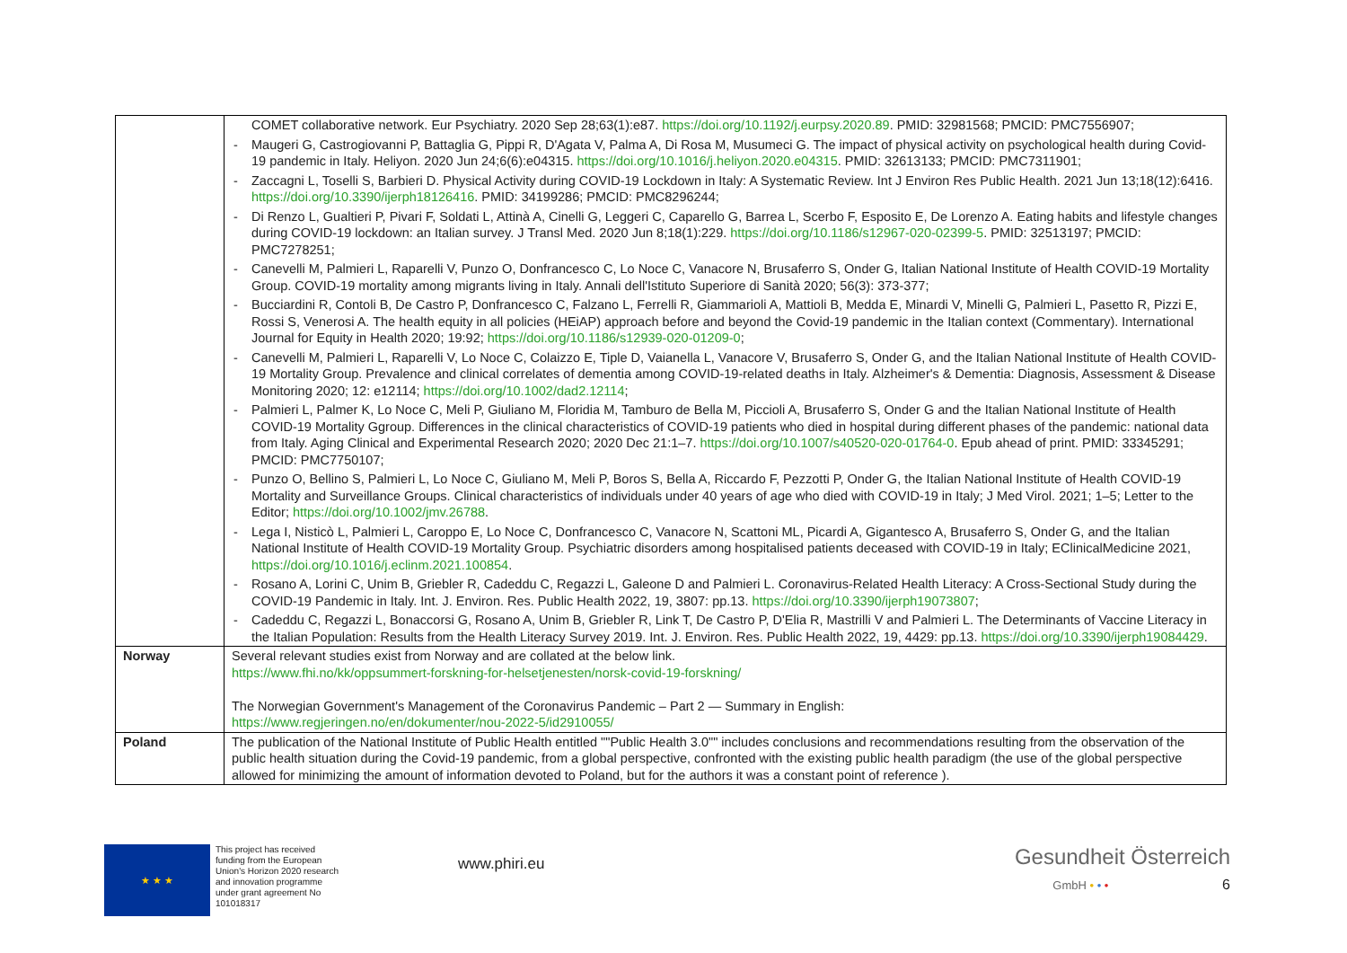| | COMET collaborative network. Eur Psychiatry. 2020 Sep 28;63(1):e87. https://doi.org/10.1192/j.eurpsy.2020.89 . PMID: 32981568; PMCID: PMC7556907; - Maugeri G, Castrogiovanni P, Battaglia G, Pippi R, D'Agata V, Palma A, Di Rosa M, Musumeci G. The impact of physical activity on psychological health during Covid-19 pandemic in Italy. Heliyon. 2020 Jun 24;6(6):e04315. https://doi.org/10.1016/j.heliyon.2020.e04315 . PMID: 32613133; PMCID: PMC7311901; - Zaccagni L, Toselli S, Barbieri D. Physical Activity during COVID-19 Lockdown in Italy: A Systematic Review. Int J Environ Res Public Health. 2021 Jun 13;18(12):6416. https://doi.org/10.3390/ijerph18126416 . PMID: 34199286; PMCID: PMC8296244; - Di Renzo L, Gualtieri P, Pivari F, Soldati L, Attinà A, Cinelli G, Leggeri C, Caparello G, Barrea L, Scerbo F, Esposito E, De Lorenzo A. Eating habits and lifestyle changes during COVID-19 lockdown: an Italian survey. J Transl Med. 2020 Jun 8;18(1):229. https://doi.org/10.1186/s12967-020-02399-5 . PMID: 32513197; PMCID: PMC7278251; - Canevelli M, Palmieri L, Raparelli V, Punzo O, Donfrancesco C, Lo Noce C, Vanacore N, Brusaferro S, Onder G, Italian National Institute of Health COVID-19 Mortality Group. COVID-19 mortality among migrants living in Italy. Annali dell'Istituto Superiore di Sanità 2020; 56(3): 373-377; - Bucciardini R, Contoli B, De Castro P, Donfrancesco C, Falzano L, Ferrelli R, Giammarioli A, Mattioli B, Medda E, Minardi V, Minelli G, Palmieri L, Pasetto R, Pizzi E, Rossi S, Venerosi A. The health equity in all policies (HEiAP) approach before and beyond the Covid-19 pandemic in the Italian context (Commentary). International Journal for Equity in Health 2020; 19:92; https://doi.org/10.1186/s12939-020-01209-0 ; - Canevelli M, Palmieri L, Raparelli V, Lo Noce C, Colaizzo E, Tiple D, Vaianella L, Vanacore V, Brusaferro S, Onder G, and the Italian National Institute of Health COVID-19 Mortality Group. Prevalence and clinical correlates of dementia among COVID-19-related deaths in Italy. Alzheimer's & Dementia: Diagnosis, Assessment & Disease Monitoring 2020; 12: e12114; https://doi.org/10.1002/dad2.12114 ; - Palmieri L, Palmer K, Lo Noce C, Meli P, Giuliano M, Floridia M, Tamburo de Bella M, Piccioli A, Brusaferro S, Onder G and the Italian National Institute of Health COVID-19 Mortality Ggroup. Differences in the clinical characteristics of COVID-19 patients who died in hospital during different phases of the pandemic: national data from Italy. Aging Clinical and Experimental Research 2020; 2020 Dec 21:1–7. https://doi.org/10.1007/s40520-020-01764-0 . Epub ahead of print. PMID: 33345291; PMCID: PMC7750107; - Punzo O, Bellino S, Palmieri L, Lo Noce C, Giuliano M, Meli P, Boros S, Bella A, Riccardo F, Pezzotti P, Onder G, the Italian National Institute of Health COVID-19 Mortality and Surveillance Groups. Clinical characteristics of individuals under 40 years of age who died with COVID-19 in Italy; J Med Virol. 2021; 1–5; Letter to the Editor; https://doi.org/10.1002/jmv.26788 . - Lega I, Nisticò L, Palmieri L, Caroppo E, Lo Noce C, Donfrancesco C, Vanacore N, Scattoni ML, Picardi A, Gigantesco A, Brusaferro S, Onder G, and the Italian National Institute of Health COVID-19 Mortality Group. Psychiatric disorders among hospitalised patients deceased with COVID-19 in Italy; EClinicalMedicine 2021, https://doi.org/10.1016/j.eclinm.2021.100854 . - Rosano A, Lorini C, Unim B, Griebler R, Cadeddu C, Regazzi L, Galeone D and Palmieri L. Coronavirus-Related Health Literacy: A Cross-Sectional Study during the COVID-19 Pandemic in Italy. Int. J. Environ. Res. Public Health 2022, 19, 3807: pp.13. https://doi.org/10.3390/ijerph19073807 ; - Cadeddu C, Regazzi L, Bonaccorsi G, Rosano A, Unim B, Griebler R, Link T, De Castro P, D'Elia R, Mastrilli V and Palmieri L. The Determinants of Vaccine Literacy in the Italian Population: Results from the Health Literacy Survey 2019. Int. J. Environ. Res. Public Health 2022, 19, 4429: pp.13. https://doi.org/10.3390/ijerph19084429 . |
| Norway | Several relevant studies exist from Norway and are collated at the below link. https://www.fhi.no/kk/oppsummert-forskning-for-helsetjenesten/norsk-covid-19-forskning/ The Norwegian Government's Management of the Coronavirus Pandemic – Part 2 — Summary in English: https://www.regjeringen.no/en/dokumenter/nou-2022-5/id2910055/ |
| Poland | The publication of the National Institute of Public Health entitled ""Public Health 3.0"" includes conclusions and recommendations resulting from the observation of the public health situation during the Covid-19 pandemic, from a global perspective, confronted with the existing public health paradigm (the use of the global perspective allowed for minimizing the amount of information devoted to Poland, but for the authors it was a constant point of reference ). |
★ ★ ★
This project has received funding from the European Union's Horizon 2020 research and innovation programme under grant agreement No 101018317
www.phiri.eu
Gesundheit Österreich
GmbH • • • 6